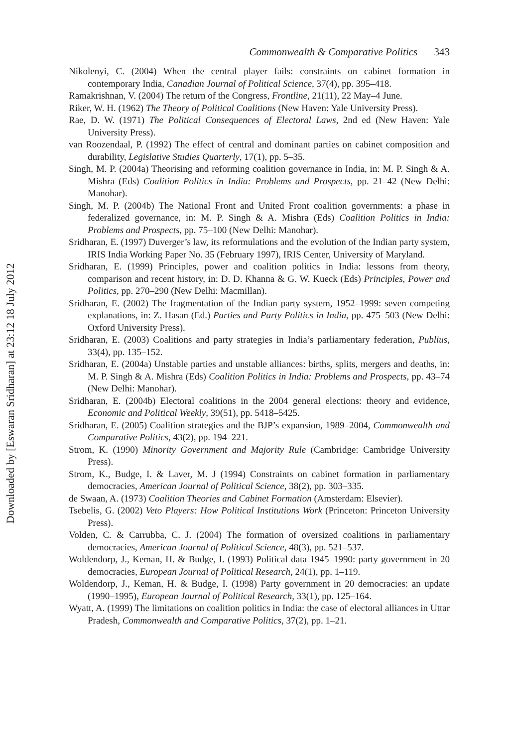Downloaded by [Eswaran Sridharan] at 23:12 18 July 2012
Commonwealth & Comparative Politics 343
Nikolenyi, C. (2004) When the central player fails: constraints on cabinet formation in contemporary India, Canadian Journal of Political Science, 37(4), pp. 395–418.
Ramakrishnan, V. (2004) The return of the Congress, Frontline, 21(11), 22 May–4 June.
Riker, W. H. (1962) The Theory of Political Coalitions (New Haven: Yale University Press).
Rae, D. W. (1971) The Political Consequences of Electoral Laws, 2nd ed (New Haven: Yale University Press).
van Roozendaal, P. (1992) The effect of central and dominant parties on cabinet composition and durability, Legislative Studies Quarterly, 17(1), pp. 5–35.
Singh, M. P. (2004a) Theorising and reforming coalition governance in India, in: M. P. Singh & A. Mishra (Eds) Coalition Politics in India: Problems and Prospects, pp. 21–42 (New Delhi: Manohar).
Singh, M. P. (2004b) The National Front and United Front coalition governments: a phase in federalized governance, in: M. P. Singh & A. Mishra (Eds) Coalition Politics in India: Problems and Prospects, pp. 75–100 (New Delhi: Manohar).
Sridharan, E. (1997) Duverger’s law, its reformulations and the evolution of the Indian party system, IRIS India Working Paper No. 35 (February 1997), IRIS Center, University of Maryland.
Sridharan, E. (1999) Principles, power and coalition politics in India: lessons from theory, comparison and recent history, in: D. D. Khanna & G. W. Kueck (Eds) Principles, Power and Politics, pp. 270–290 (New Delhi: Macmillan).
Sridharan, E. (2002) The fragmentation of the Indian party system, 1952–1999: seven competing explanations, in: Z. Hasan (Ed.) Parties and Party Politics in India, pp. 475–503 (New Delhi: Oxford University Press).
Sridharan, E. (2003) Coalitions and party strategies in India’s parliamentary federation, Publius, 33(4), pp. 135–152.
Sridharan, E. (2004a) Unstable parties and unstable alliances: births, splits, mergers and deaths, in: M. P. Singh & A. Mishra (Eds) Coalition Politics in India: Problems and Prospects, pp. 43–74 (New Delhi: Manohar).
Sridharan, E. (2004b) Electoral coalitions in the 2004 general elections: theory and evidence, Economic and Political Weekly, 39(51), pp. 5418–5425.
Sridharan, E. (2005) Coalition strategies and the BJP’s expansion, 1989–2004, Commonwealth and Comparative Politics, 43(2), pp. 194–221.
Strom, K. (1990) Minority Government and Majority Rule (Cambridge: Cambridge University Press).
Strom, K., Budge, I. & Laver, M. J (1994) Constraints on cabinet formation in parliamentary democracies, American Journal of Political Science, 38(2), pp. 303–335.
de Swaan, A. (1973) Coalition Theories and Cabinet Formation (Amsterdam: Elsevier).
Tsebelis, G. (2002) Veto Players: How Political Institutions Work (Princeton: Princeton University Press).
Volden, C. & Carrubba, C. J. (2004) The formation of oversized coalitions in parliamentary democracies, American Journal of Political Science, 48(3), pp. 521–537.
Woldendorp, J., Keman, H. & Budge, I. (1993) Political data 1945–1990: party government in 20 democracies, European Journal of Political Research, 24(1), pp. 1–119.
Woldendorp, J., Keman, H. & Budge, I. (1998) Party government in 20 democracies: an update (1990–1995), European Journal of Political Research, 33(1), pp. 125–164.
Wyatt, A. (1999) The limitations on coalition politics in India: the case of electoral alliances in Uttar Pradesh, Commonwealth and Comparative Politics, 37(2), pp. 1–21.